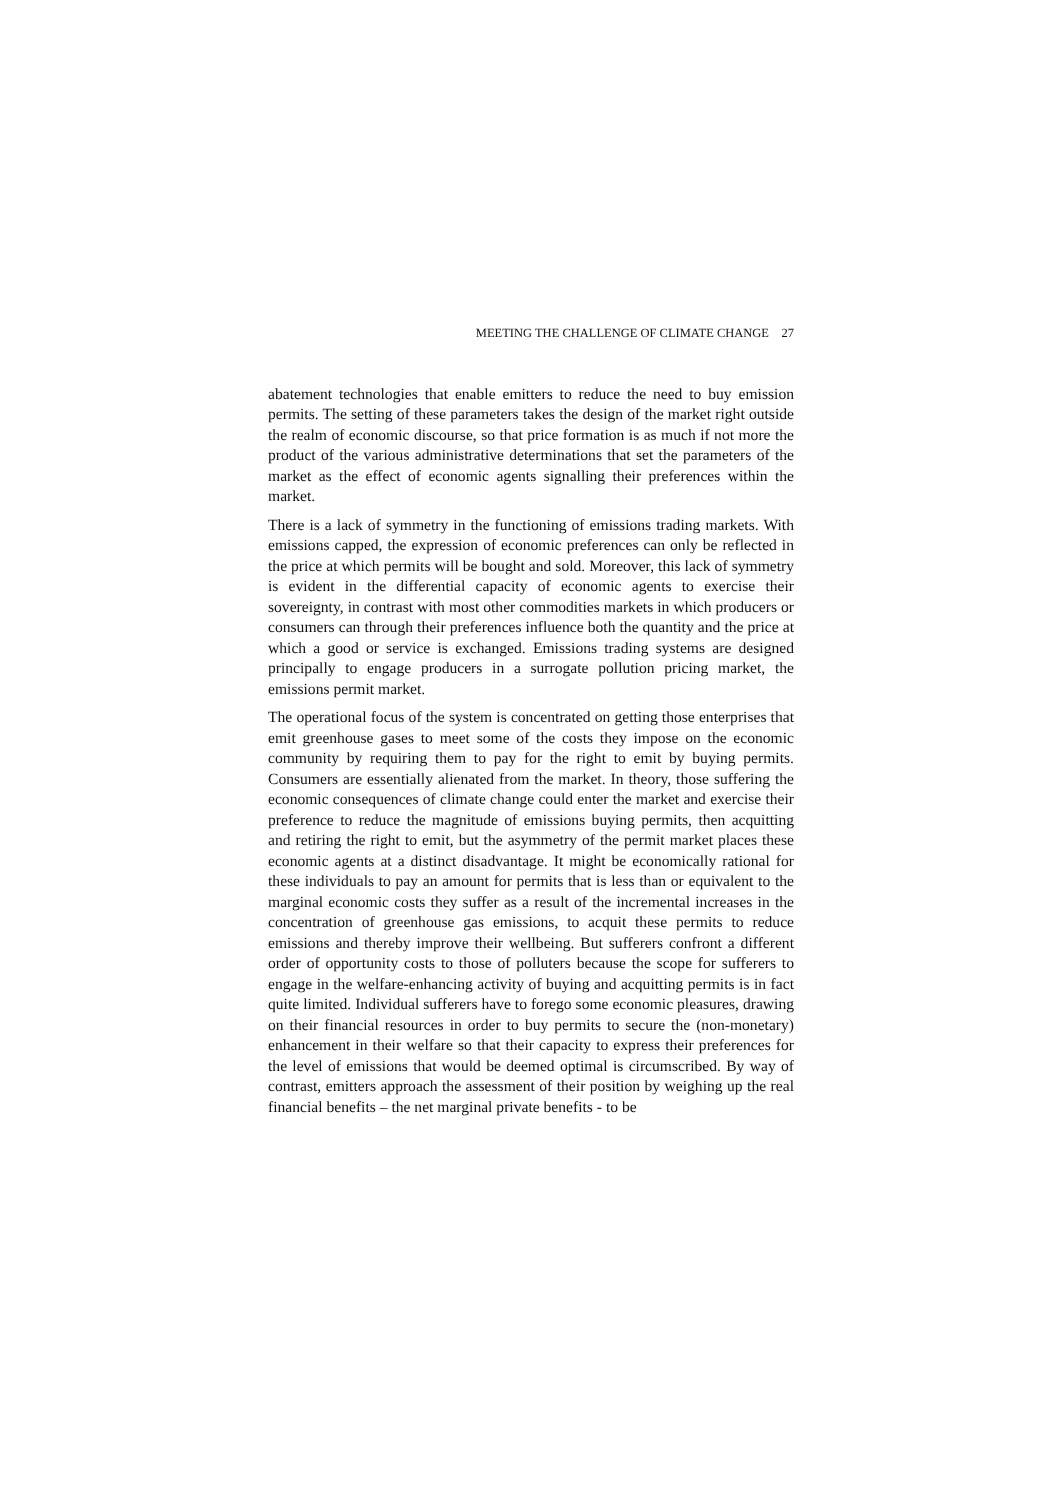MEETING THE CHALLENGE OF CLIMATE CHANGE 27
abatement technologies that enable emitters to reduce the need to buy emission permits. The setting of these parameters takes the design of the market right outside the realm of economic discourse, so that price formation is as much if not more the product of the various administrative determinations that set the parameters of the market as the effect of economic agents signalling their preferences within the market.
There is a lack of symmetry in the functioning of emissions trading markets. With emissions capped, the expression of economic preferences can only be reflected in the price at which permits will be bought and sold. Moreover, this lack of symmetry is evident in the differential capacity of economic agents to exercise their sovereignty, in contrast with most other commodities markets in which producers or consumers can through their preferences influence both the quantity and the price at which a good or service is exchanged. Emissions trading systems are designed principally to engage producers in a surrogate pollution pricing market, the emissions permit market.
The operational focus of the system is concentrated on getting those enterprises that emit greenhouse gases to meet some of the costs they impose on the economic community by requiring them to pay for the right to emit by buying permits. Consumers are essentially alienated from the market. In theory, those suffering the economic consequences of climate change could enter the market and exercise their preference to reduce the magnitude of emissions buying permits, then acquitting and retiring the right to emit, but the asymmetry of the permit market places these economic agents at a distinct disadvantage. It might be economically rational for these individuals to pay an amount for permits that is less than or equivalent to the marginal economic costs they suffer as a result of the incremental increases in the concentration of greenhouse gas emissions, to acquit these permits to reduce emissions and thereby improve their wellbeing. But sufferers confront a different order of opportunity costs to those of polluters because the scope for sufferers to engage in the welfare-enhancing activity of buying and acquitting permits is in fact quite limited. Individual sufferers have to forego some economic pleasures, drawing on their financial resources in order to buy permits to secure the (non-monetary) enhancement in their welfare so that their capacity to express their preferences for the level of emissions that would be deemed optimal is circumscribed. By way of contrast, emitters approach the assessment of their position by weighing up the real financial benefits – the net marginal private benefits - to be